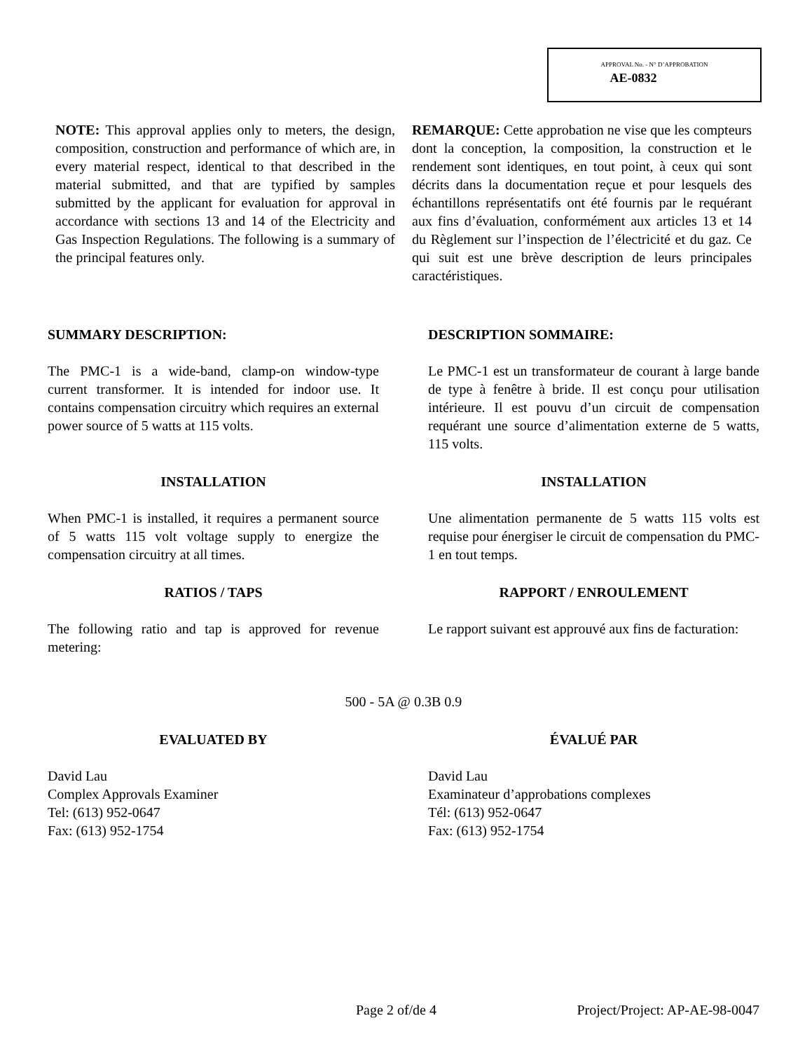APPROVAL No. - N° D’APPROBATION
AE-0832
NOTE: This approval applies only to meters, the design, composition, construction and performance of which are, in every material respect, identical to that described in the material submitted, and that are typified by samples submitted by the applicant for evaluation for approval in accordance with sections 13 and 14 of the Electricity and Gas Inspection Regulations. The following is a summary of the principal features only.
REMARQUE: Cette approbation ne vise que les compteurs dont la conception, la composition, la construction et le rendement sont identiques, en tout point, à ceux qui sont décrits dans la documentation reçue et pour lesquels des échantillons représentatifs ont été fournis par le requérant aux fins d’évaluation, conformément aux articles 13 et 14 du Règlement sur l’inspection de l’électricité et du gaz. Ce qui suit est une brève description de leurs principales caractéristiques.
SUMMARY DESCRIPTION: DESCRIPTION SOMMAIRE:
The PMC-1 is a wide-band, clamp-on window-type current transformer. It is intended for indoor use. It contains compensation circuitry which requires an external power source of 5 watts at 115 volts.
Le PMC-1 est un transformateur de courant à large bande de type à fenêtre à bride. Il est conçu pour utilisation intérieure. Il est pouvu d’un circuit de compensation requérant une source d’alimentation externe de 5 watts, 115 volts.
INSTALLATION INSTALLATION
When PMC-1 is installed, it requires a permanent source of 5 watts 115 volt voltage supply to energize the compensation circuitry at all times.
Une alimentation permanente de 5 watts 115 volts est requise pour énergiser le circuit de compensation du PMC-1 en tout temps.
RATIOS / TAPS RAPPORT / ENROULEMENT
The following ratio and tap is approved for revenue metering:
Le rapport suivant est approuvé aux fins de facturation:
500 - 5A @ 0.3B 0.9
EVALUATED BY ÉVALUÉ PAR
David Lau
Complex Approvals Examiner
Tel: (613) 952-0647
Fax: (613) 952-1754
David Lau
Examinateur d’approbations complexes
Tél: (613) 952-0647
Fax: (613) 952-1754
Page 2 of/de 4 Project/Project: AP-AE-98-0047